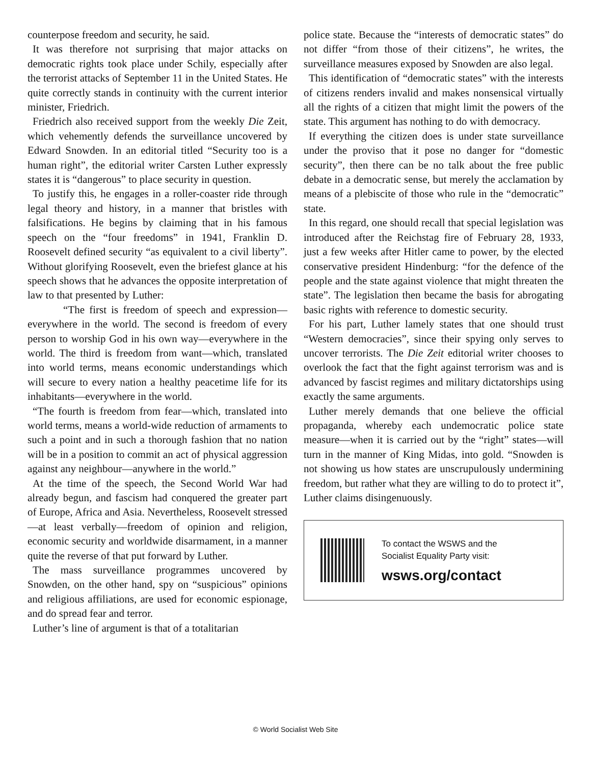counterpose freedom and security, he said.
It was therefore not surprising that major attacks on democratic rights took place under Schily, especially after the terrorist attacks of September 11 in the United States. He quite correctly stands in continuity with the current interior minister, Friedrich.
Friedrich also received support from the weekly Die Zeit, which vehemently defends the surveillance uncovered by Edward Snowden. In an editorial titled “Security too is a human right”, the editorial writer Carsten Luther expressly states it is “dangerous” to place security in question.
To justify this, he engages in a roller-coaster ride through legal theory and history, in a manner that bristles with falsifications. He begins by claiming that in his famous speech on the “four freedoms” in 1941, Franklin D. Roosevelt defined security “as equivalent to a civil liberty”. Without glorifying Roosevelt, even the briefest glance at his speech shows that he advances the opposite interpretation of law to that presented by Luther:
“The first is freedom of speech and expression—everywhere in the world. The second is freedom of every person to worship God in his own way—everywhere in the world. The third is freedom from want—which, translated into world terms, means economic understandings which will secure to every nation a healthy peacetime life for its inhabitants—everywhere in the world.
“The fourth is freedom from fear—which, translated into world terms, means a world-wide reduction of armaments to such a point and in such a thorough fashion that no nation will be in a position to commit an act of physical aggression against any neighbour—anywhere in the world.”
At the time of the speech, the Second World War had already begun, and fascism had conquered the greater part of Europe, Africa and Asia. Nevertheless, Roosevelt stressed—at least verbally—freedom of opinion and religion, economic security and worldwide disarmament, in a manner quite the reverse of that put forward by Luther.
The mass surveillance programmes uncovered by Snowden, on the other hand, spy on “suspicious” opinions and religious affiliations, are used for economic espionage, and do spread fear and terror.
Luther’s line of argument is that of a totalitarian
police state. Because the “interests of democratic states” do not differ “from those of their citizens”, he writes, the surveillance measures exposed by Snowden are also legal.
This identification of “democratic states” with the interests of citizens renders invalid and makes nonsensical virtually all the rights of a citizen that might limit the powers of the state. This argument has nothing to do with democracy.
If everything the citizen does is under state surveillance under the proviso that it pose no danger for “domestic security”, then there can be no talk about the free public debate in a democratic sense, but merely the acclamation by means of a plebiscite of those who rule in the “democratic” state.
In this regard, one should recall that special legislation was introduced after the Reichstag fire of February 28, 1933, just a few weeks after Hitler came to power, by the elected conservative president Hindenburg: “for the defence of the people and the state against violence that might threaten the state”. The legislation then became the basis for abrogating basic rights with reference to domestic security.
For his part, Luther lamely states that one should trust “Western democracies”, since their spying only serves to uncover terrorists. The Die Zeit editorial writer chooses to overlook the fact that the fight against terrorism was and is advanced by fascist regimes and military dictatorships using exactly the same arguments.
Luther merely demands that one believe the official propaganda, whereby each undemocratic police state measure—when it is carried out by the “right” states—will turn in the manner of King Midas, into gold. “Snowden is not showing us how states are unscrupulously undermining freedom, but rather what they are willing to do to protect it”, Luther claims disingenuously.
To contact the WSWS and the
Socialist Equality Party visit:
wsws.org/contact
© World Socialist Web Site